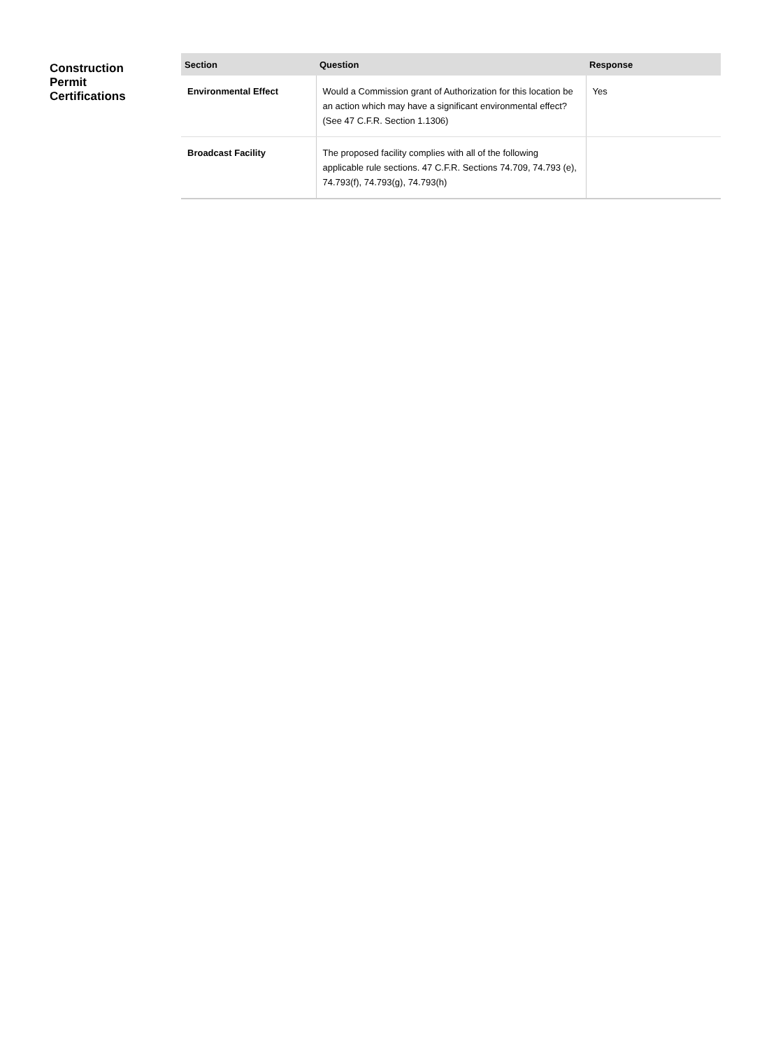Construction
Permit
Certifications
| Section | Question | Response |
| --- | --- | --- |
| Environmental Effect | Would a Commission grant of Authorization for this location be an action which may have a significant environmental effect? (See 47 C.F.R. Section 1.1306) | Yes |
| Broadcast Facility | The proposed facility complies with all of the following applicable rule sections. 47 C.F.R. Sections 74.709, 74.793 (e), 74.793(f), 74.793(g), 74.793(h) | |